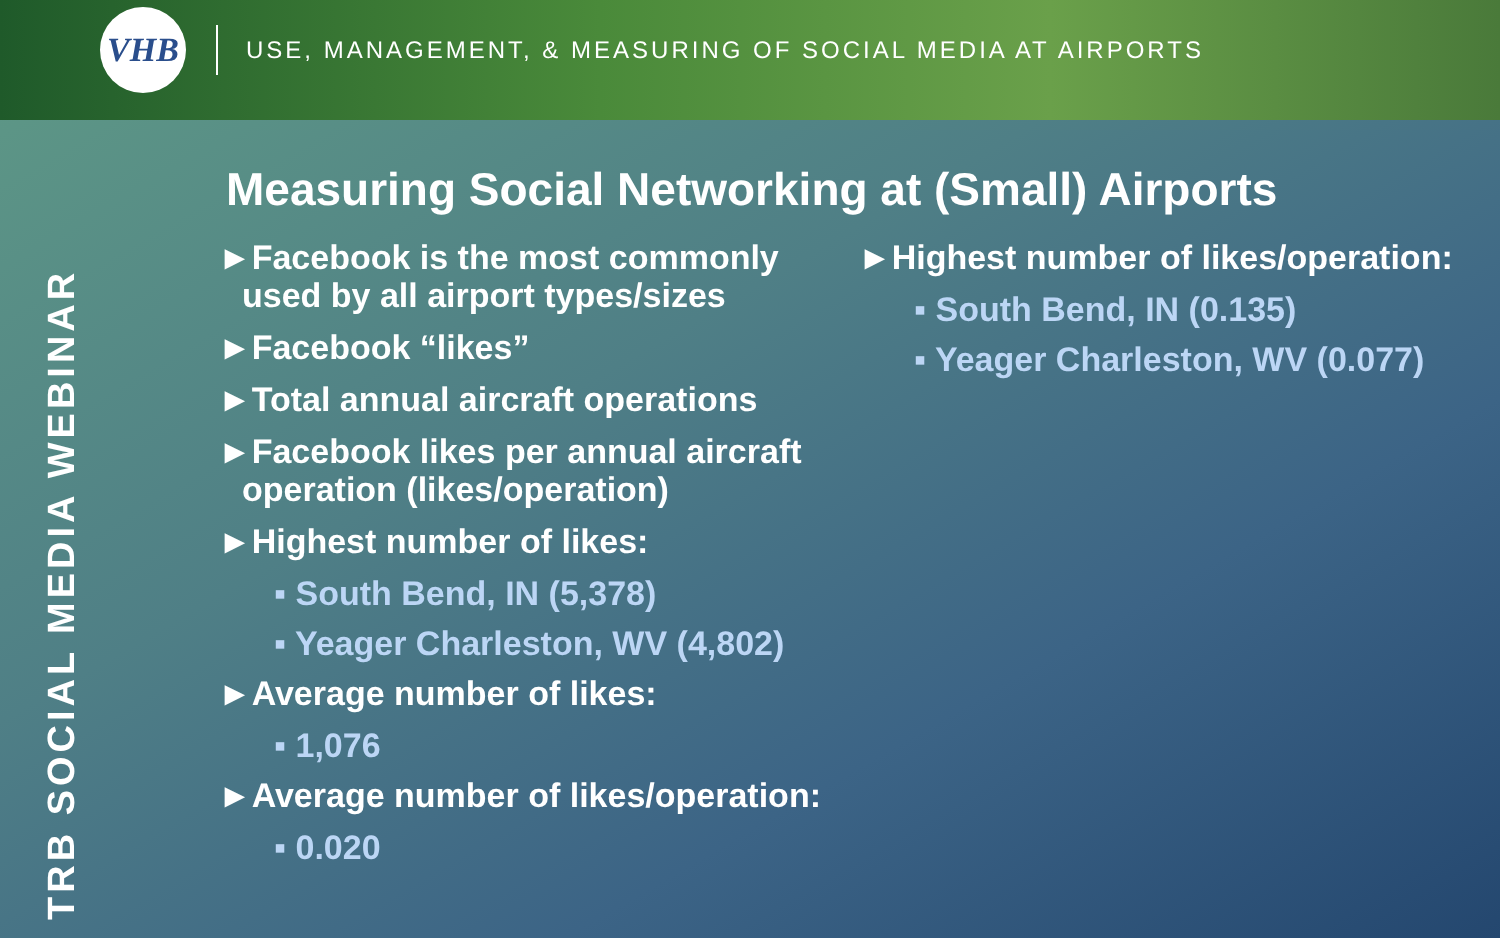VHB
USE, MANAGEMENT, & MEASURING OF SOCIAL MEDIA AT AIRPORTS
TRB SOCIAL MEDIA WEBINAR
Measuring Social Networking at (Small) Airports
►Facebook is the most commonly used by all airport types/sizes
►Facebook “likes”
►Total annual aircraft operations
►Facebook likes per annual aircraft operation (likes/operation)
►Highest number of likes:
▪ South Bend, IN (5,378)
▪ Yeager Charleston, WV (4,802)
►Average number of likes:
▪ 1,076
►Average number of likes/operation:
▪ 0.020
►Highest number of likes/operation:
▪ South Bend, IN (0.135)
▪ Yeager Charleston, WV (0.077)